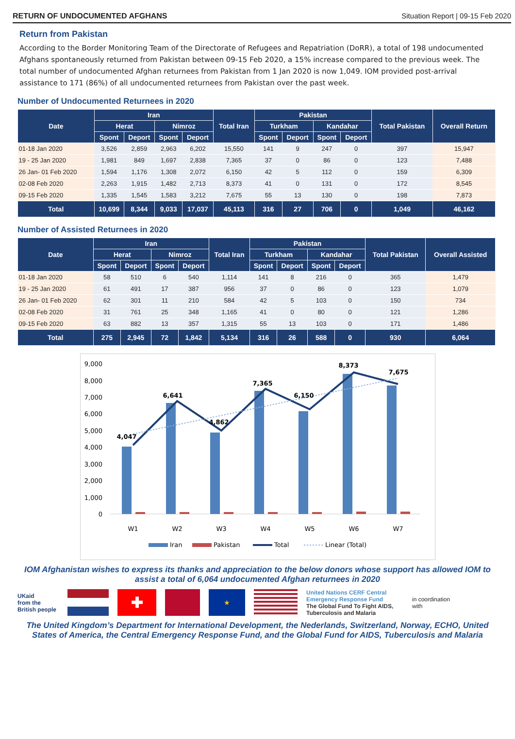RETURN OF UNDOCUMENTED AFGHANS Situation Report | 09-15 Feb 2020
Return from Pakistan
According to the Border Monitoring Team of the Directorate of Refugees and Repatriation (DoRR), a total of 198 undocumented Afghans spontaneously returned from Pakistan between 09-15 Feb 2020, a 15% increase compared to the previous week. The total number of undocumented Afghan returnees from Pakistan from 1 Jan 2020 is now 1,049. IOM provided post-arrival assistance to 171 (86%) of all undocumented returnees from Pakistan over the past week.
Number of Undocumented Returnees in 2020
| Date | Iran | | | | Total Iran | Pakistan | | | | Total Pakistan | Overall Return |
| --- | --- | --- | --- | --- | --- | --- | --- | --- | --- | --- | --- |
| | Herat | | Nimroz | | | Turkham | | Kandahar | | | |
| | Spont | Deport | Spont | Deport | | Spont | Deport | Spont | Deport | | |
| 01-18 Jan 2020 | 3,526 | 2,859 | 2,963 | 6,202 | 15,550 | 141 | 9 | 247 | 0 | 397 | 15,947 |
| 19 - 25 Jan 2020 | 1,981 | 849 | 1,697 | 2,838 | 7,365 | 37 | 0 | 86 | 0 | 123 | 7,488 |
| 26 Jan- 01 Feb 2020 | 1,594 | 1,176 | 1,308 | 2,072 | 6,150 | 42 | 5 | 112 | 0 | 159 | 6,309 |
| 02-08 Feb 2020 | 2,263 | 1,915 | 1,482 | 2,713 | 8,373 | 41 | 0 | 131 | 0 | 172 | 8,545 |
| 09-15 Feb 2020 | 1,335 | 1,545 | 1,583 | 3,212 | 7,675 | 55 | 13 | 130 | 0 | 198 | 7,873 |
| Total | 10,699 | 8,344 | 9,033 | 17,037 | 45,113 | 316 | 27 | 706 | 0 | 1,049 | 46,162 |
Number of Assisted Returnees in 2020
| Date | Iran | | | | Total Iran | Pakistan | | | | Total Pakistan | Overall Assisted |
| --- | --- | --- | --- | --- | --- | --- | --- | --- | --- | --- | --- |
| | Herat | | Nimroz | | | Turkham | | Kandahar | | | |
| | Spont | Deport | Spont | Deport | | Spont | Deport | Spont | Deport | | |
| 01-18 Jan 2020 | 58 | 510 | 6 | 540 | 1,114 | 141 | 8 | 216 | 0 | 365 | 1,479 |
| 19 - 25 Jan 2020 | 61 | 491 | 17 | 387 | 956 | 37 | 0 | 86 | 0 | 123 | 1,079 |
| 26 Jan- 01 Feb 2020 | 62 | 301 | 11 | 210 | 584 | 42 | 5 | 103 | 0 | 150 | 734 |
| 02-08 Feb 2020 | 31 | 761 | 25 | 348 | 1,165 | 41 | 0 | 80 | 0 | 121 | 1,286 |
| 09-15 Feb 2020 | 63 | 882 | 13 | 357 | 1,315 | 55 | 13 | 103 | 0 | 171 | 1,486 |
| Total | 275 | 2,945 | 72 | 1,842 | 5,134 | 316 | 26 | 588 | 0 | 930 | 6,064 |
9,000
8,000
7,000
6,000
5,000
4,000
3,000
2,000
1,000
0
4,047
6,641
4,862
7,365
6,150
8,373
7,675
W1
W2
W3
W4
W5
W6
W7
Iran
Pakistan
Total
Linear (Total)
IOM Afghanistan wishes to express its thanks and appreciation to the below donors whose support has allowed IOM to assist a total of 6,064 undocumented Afghan returnees in 2020
UKaid
from the British people
✚
★
United Nations CERF Central Emergency Response Fund
The Global Fund To Fight AIDS, Tuberculosis and Malaria
in coordination with
The United Kingdom’s Department for International Development, the Nederlands, Switzerland, Norway, ECHO, United States of America, the Central Emergency Response Fund, and the Global Fund for AIDS, Tuberculosis and Malaria